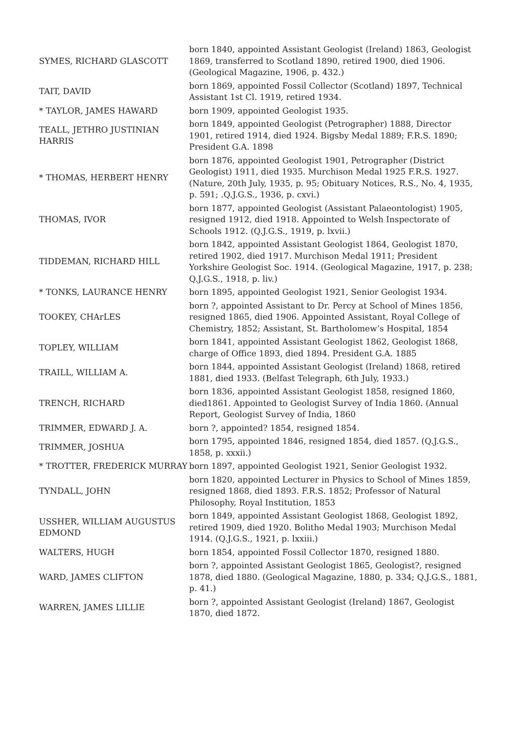| SYMES, RICHARD GLASCOTT | born 1840, appointed Assistant Geologist (Ireland) 1863, Geologist 1869, transferred to Scotland 1890, retired 1900, died 1906. (Geological Magazine, 1906, p. 432.) |
| TAIT, DAVID | born 1869, appointed Fossil Collector (Scotland) 1897, Technical Assistant 1st Cl. 1919, retired 1934. |
| * TAYLOR, JAMES HAWARD | born 1909, appointed Geologist 1935. |
| TEALL, JETHRO JUSTINIAN HARRIS | born 1849, appointed Geologist (Petrographer) 1888, Director 1901, retired 1914, died 1924. Bigsby Medal 1889; F.R.S. 1890; President G.A. 1898 |
| * THOMAS, HERBERT HENRY | born 1876, appointed Geologist 1901, Petrographer (District Geologist) 1911, died 1935. Murchison Medal 1925 F.R.S. 1927. (Nature, 20th July, 1935, p. 95; Obituary Notices, R.S., No. 4, 1935, p. 591; .Q.J.G.S., 1936, p. cxvi.) |
| THOMAS, IVOR | born 1877, appointed Geologist (Assistant Palaeontologist) 1905, resigned 1912, died 1918. Appointed to Welsh Inspectorate of Schools 1912. (Q.J.G.S., 1919, p. lxvii.) |
| TIDDEMAN, RICHARD HILL | born 1842, appointed Assistant Geologist 1864, Geologist 1870, retired 1902, died 1917. Murchison Medal 1911; President Yorkshire Geologist Soc. 1914. (Geological Magazine, 1917, p. 238; Q.J.G.S., 1918, p. liv.) |
| * TONKS, LAURANCE HENRY | born 1895, appointed Geologist 1921, Senior Geologist 1934. |
| TOOKEY, CHArLES | born ?, appointed Assistant to Dr. Percy at School of Mines 1856, resigned 1865, died 1906. Appointed Assistant, Royal College of Chemistry, 1852; Assistant, St. Bartholomew’s Hospital, 1854 |
| TOPLEY, WILLIAM | born 1841, appointed Assistant Geologist 1862, Geologist 1868, charge of Office 1893, died 1894. President G.A. 1885 |
| TRAILL, WILLIAM A. | born 1844, appointed Assistant Geologist (Ireland) 1868, retired 1881, died 1933. (Belfast Telegraph, 6th July, 1933.) |
| TRENCH, RICHARD | born 1836, appointed Assistant Geologist 1858, resigned 1860, died1861. Appointed to Geologist Survey of India 1860. (Annual Report, Geologist Survey of India, 1860 |
| TRIMMER, EDWARD J. A. | born ?, appointed? 1854, resigned 1854. |
| TRIMMER, JOSHUA | born 1795, appointed 1846, resigned 1854, died 1857. (Q.J.G.S., 1858, p. xxxii.) |
| * TROTTER, FREDERICK MURRAY | born 1897, appointed Geologist 1921, Senior Geologist 1932. |
| TYNDALL, JOHN | born 1820, appointed Lecturer in Physics to School of Mines 1859, resigned 1868, died 1893. F.R.S. 1852; Professor of Natural Philosophy, Royal Institution, 1853 |
| USSHER, WILLIAM AUGUSTUS EDMOND | born 1849, appointed Assistant Geologist 1868, Geologist 1892, retired 1909, died 1920. Bolitho Medal 1903; Murchison Medal 1914. (Q.J.G.S., 1921, p. lxxiii.) |
| WALTERS, HUGH | born 1854, appointed Fossil Collector 1870, resigned 1880. |
| WARD, JAMES CLIFTON | born ?, appointed Assistant Geologist 1865, Geologist?, resigned 1878, died 1880. (Geological Magazine, 1880, p. 334; Q.J.G.S., 1881, p. 41.) |
| WARREN, JAMES LILLIE | born ?, appointed Assistant Geologist (Ireland) 1867, Geologist 1870, died 1872. |